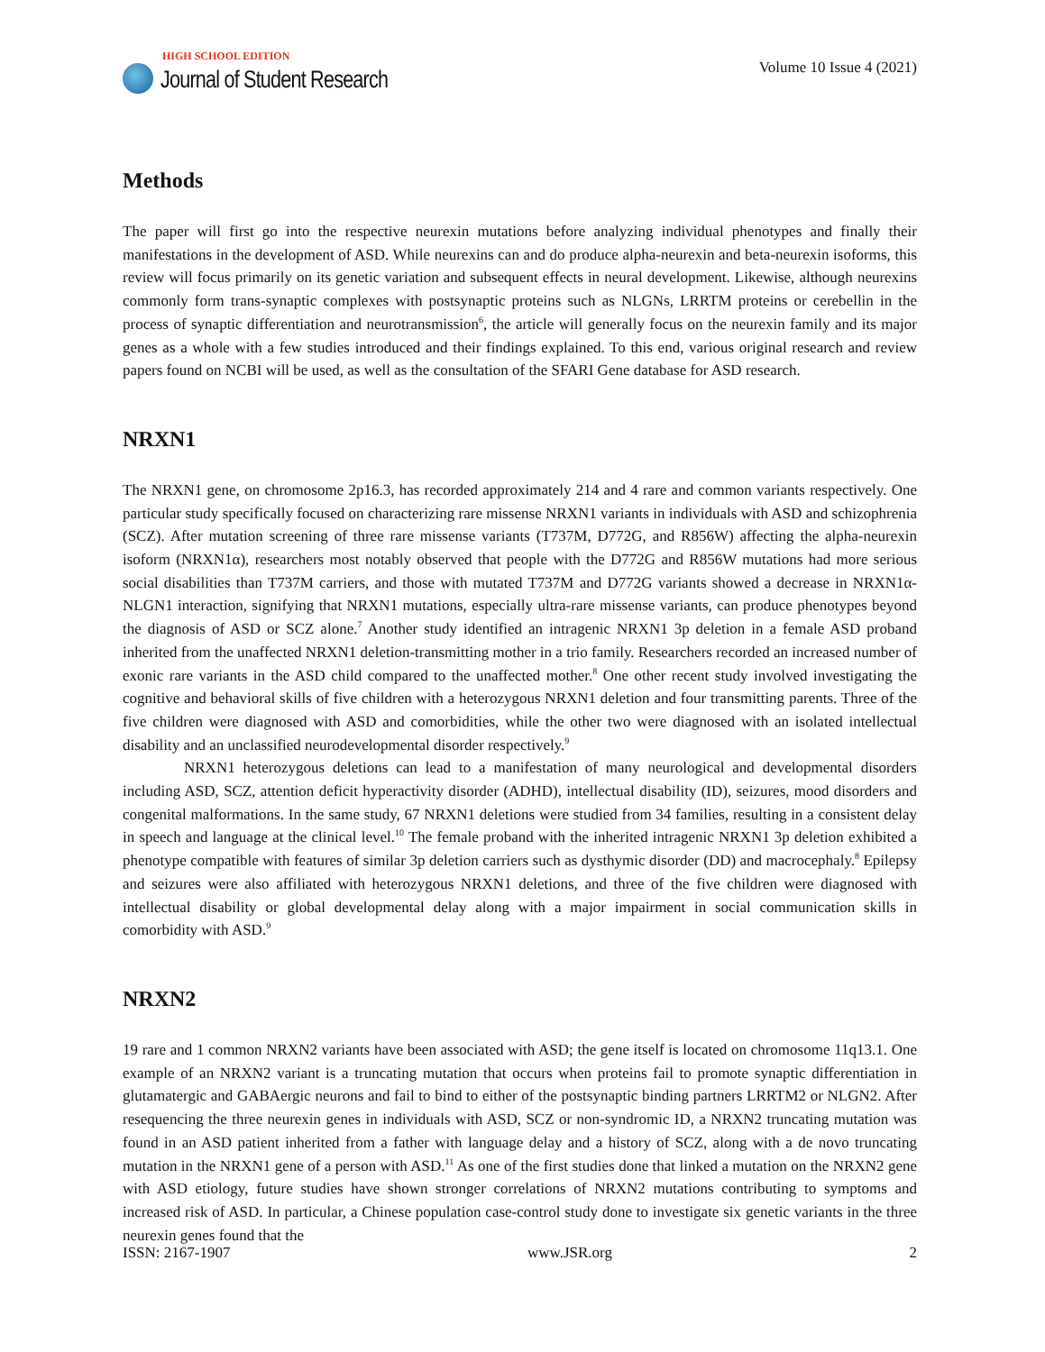HIGH SCHOOL EDITION
Journal of Student Research
Volume 10 Issue 4 (2021)
Methods
The paper will first go into the respective neurexin mutations before analyzing individual phenotypes and finally their manifestations in the development of ASD. While neurexins can and do produce alpha-neurexin and beta-neurexin isoforms, this review will focus primarily on its genetic variation and subsequent effects in neural development. Likewise, although neurexins commonly form trans-synaptic complexes with postsynaptic proteins such as NLGNs, LRRTM proteins or cerebellin in the process of synaptic differentiation and neurotransmission<sup>6</sup>, the article will generally focus on the neurexin family and its major genes as a whole with a few studies introduced and their findings explained. To this end, various original research and review papers found on NCBI will be used, as well as the consultation of the SFARI Gene database for ASD research.
NRXN1
The NRXN1 gene, on chromosome 2p16.3, has recorded approximately 214 and 4 rare and common variants respectively. One particular study specifically focused on characterizing rare missense NRXN1 variants in individuals with ASD and schizophrenia (SCZ). After mutation screening of three rare missense variants (T737M, D772G, and R856W) affecting the alpha-neurexin isoform (NRXN1α), researchers most notably observed that people with the D772G and R856W mutations had more serious social disabilities than T737M carriers, and those with mutated T737M and D772G variants showed a decrease in NRXN1α-NLGN1 interaction, signifying that NRXN1 mutations, especially ultra-rare missense variants, can produce phenotypes beyond the diagnosis of ASD or SCZ alone.<sup>7</sup> Another study identified an intragenic NRXN1 3p deletion in a female ASD proband inherited from the unaffected NRXN1 deletion-transmitting mother in a trio family. Researchers recorded an increased number of exonic rare variants in the ASD child compared to the unaffected mother.<sup>8</sup> One other recent study involved investigating the cognitive and behavioral skills of five children with a heterozygous NRXN1 deletion and four transmitting parents. Three of the five children were diagnosed with ASD and comorbidities, while the other two were diagnosed with an isolated intellectual disability and an unclassified neurodevelopmental disorder respectively.<sup>9</sup>
NRXN1 heterozygous deletions can lead to a manifestation of many neurological and developmental disorders including ASD, SCZ, attention deficit hyperactivity disorder (ADHD), intellectual disability (ID), seizures, mood disorders and congenital malformations. In the same study, 67 NRXN1 deletions were studied from 34 families, resulting in a consistent delay in speech and language at the clinical level.<sup>10</sup> The female proband with the inherited intragenic NRXN1 3p deletion exhibited a phenotype compatible with features of similar 3p deletion carriers such as dysthymic disorder (DD) and macrocephaly.<sup>8</sup> Epilepsy and seizures were also affiliated with heterozygous NRXN1 deletions, and three of the five children were diagnosed with intellectual disability or global developmental delay along with a major impairment in social communication skills in comorbidity with ASD.<sup>9</sup>
NRXN2
19 rare and 1 common NRXN2 variants have been associated with ASD; the gene itself is located on chromosome 11q13.1. One example of an NRXN2 variant is a truncating mutation that occurs when proteins fail to promote synaptic differentiation in glutamatergic and GABAergic neurons and fail to bind to either of the postsynaptic binding partners LRRTM2 or NLGN2. After resequencing the three neurexin genes in individuals with ASD, SCZ or non-syndromic ID, a NRXN2 truncating mutation was found in an ASD patient inherited from a father with language delay and a history of SCZ, along with a de novo truncating mutation in the NRXN1 gene of a person with ASD.<sup>11</sup> As one of the first studies done that linked a mutation on the NRXN2 gene with ASD etiology, future studies have shown stronger correlations of NRXN2 mutations contributing to symptoms and increased risk of ASD. In particular, a Chinese population case-control study done to investigate six genetic variants in the three neurexin genes found that the
ISSN: 2167-1907 www.JSR.org 2